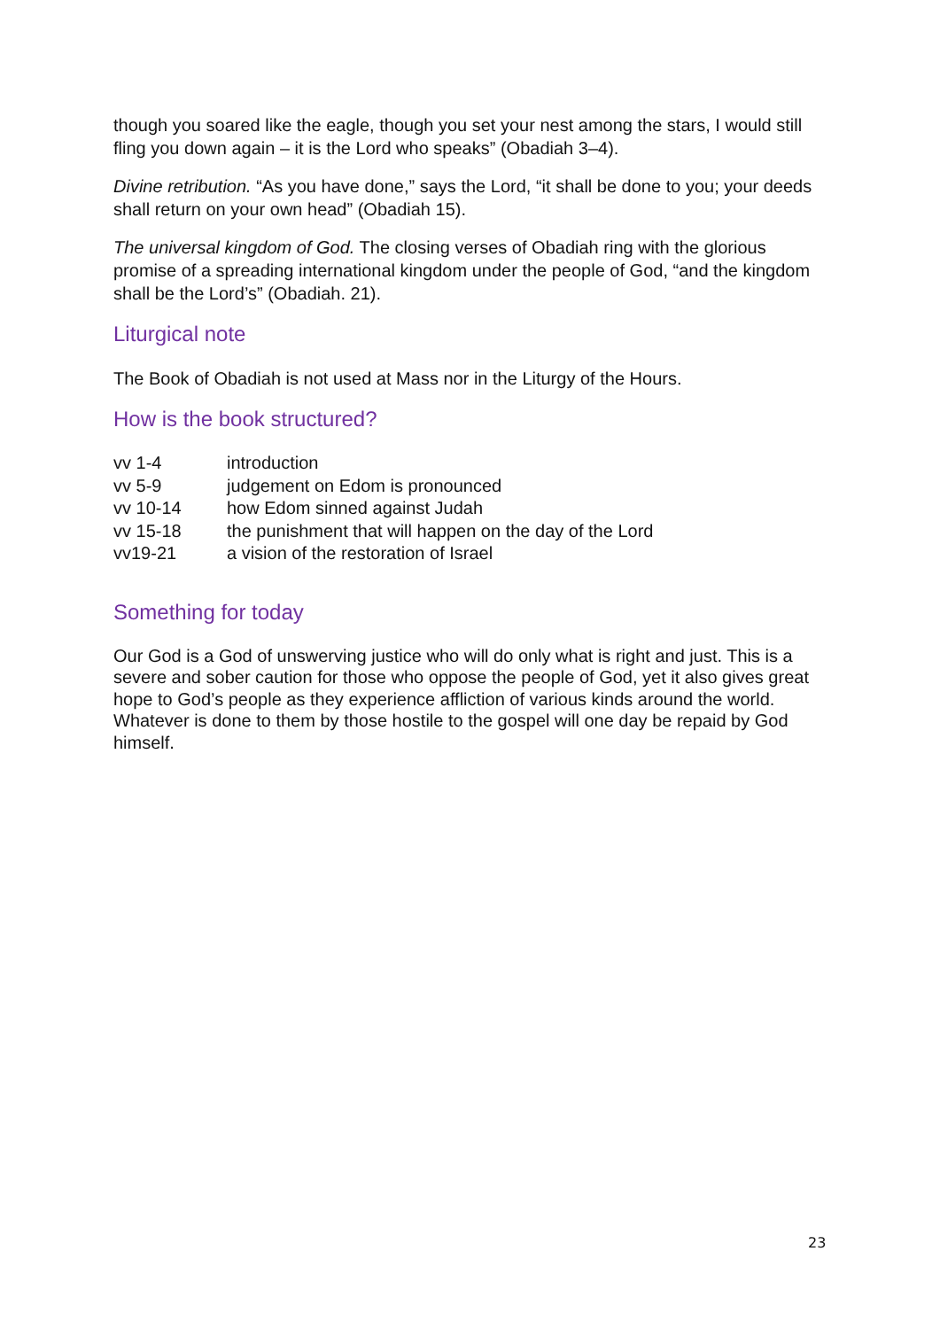though you soared like the eagle, though you set your nest among the stars, I would still fling you down again – it is the Lord who speaks” (Obadiah 3–4).
Divine retribution. “As you have done,” says the Lord, “it shall be done to you; your deeds shall return on your own head” (Obadiah 15).
The universal kingdom of God. The closing verses of Obadiah ring with the glorious promise of a spreading international kingdom under the people of God, “and the kingdom shall be the Lord’s” (Obadiah. 21).
Liturgical note
The Book of Obadiah is not used at Mass nor in the Liturgy of the Hours.
How is the book structured?
| vv 1-4 | introduction |
| vv 5-9 | judgement on Edom is pronounced |
| vv 10-14 | how Edom sinned against Judah |
| vv 15-18 | the punishment that will happen on the day of the Lord |
| vv19-21 | a vision of the restoration of Israel |
Something for today
Our God is a God of unswerving justice who will do only what is right and just. This is a severe and sober caution for those who oppose the people of God, yet it also gives great hope to God’s people as they experience affliction of various kinds around the world. Whatever is done to them by those hostile to the gospel will one day be repaid by God himself.
23